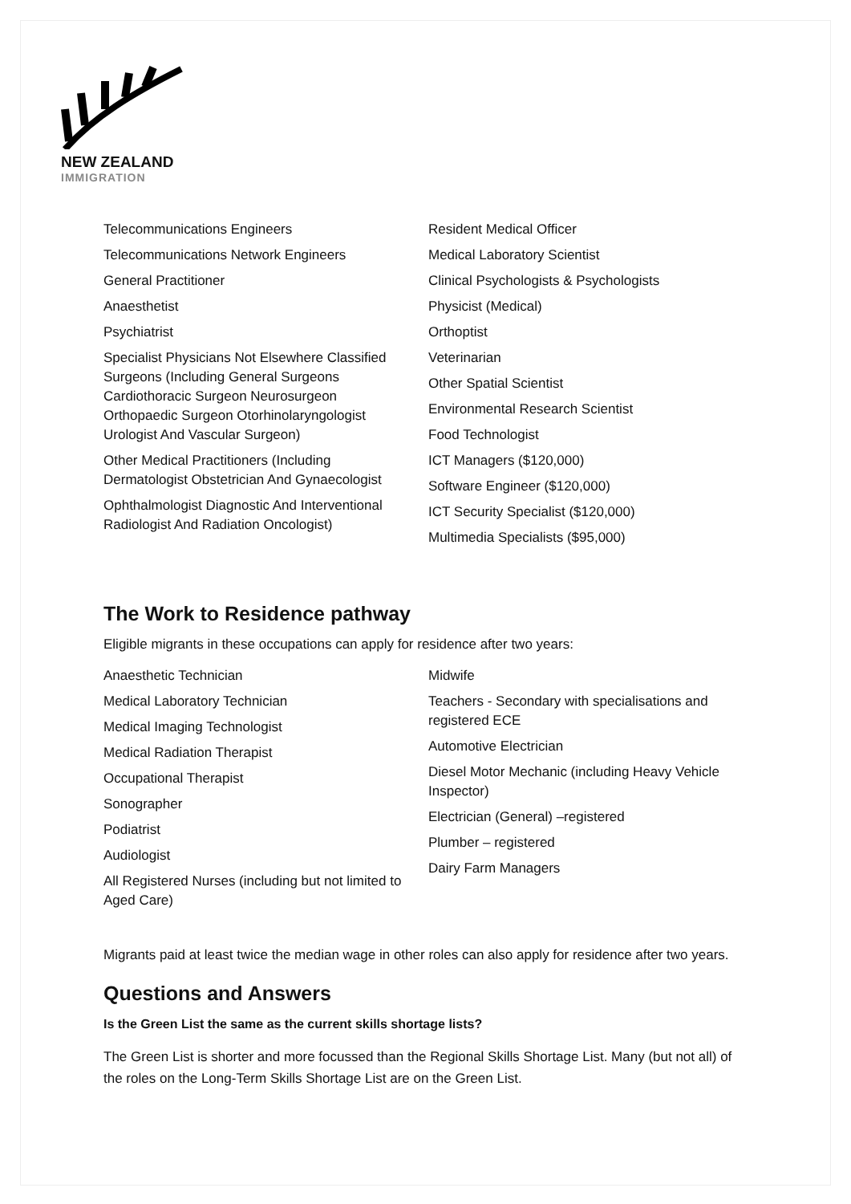NEW ZEALAND
IMMIGRATION
Telecommunications Engineers
Telecommunications Network Engineers
General Practitioner
Anaesthetist
Psychiatrist
Specialist Physicians Not Elsewhere Classified Surgeons (Including General Surgeons Cardiothoracic Surgeon Neurosurgeon Orthopaedic Surgeon Otorhinolaryngologist Urologist And Vascular Surgeon)
Other Medical Practitioners (Including Dermatologist Obstetrician And Gynaecologist
Ophthalmologist Diagnostic And Interventional Radiologist And Radiation Oncologist)
Resident Medical Officer
Medical Laboratory Scientist
Clinical Psychologists & Psychologists
Physicist (Medical)
Orthoptist
Veterinarian
Other Spatial Scientist
Environmental Research Scientist
Food Technologist
ICT Managers ($120,000)
Software Engineer ($120,000)
ICT Security Specialist ($120,000)
Multimedia Specialists ($95,000)
The Work to Residence pathway
Eligible migrants in these occupations can apply for residence after two years:
Anaesthetic Technician
Medical Laboratory Technician
Medical Imaging Technologist
Medical Radiation Therapist
Occupational Therapist
Sonographer
Podiatrist
Audiologist
All Registered Nurses (including but not limited to Aged Care)
Midwife
Teachers - Secondary with specialisations and registered ECE
Automotive Electrician
Diesel Motor Mechanic (including Heavy Vehicle Inspector)
Electrician (General) –registered
Plumber – registered
Dairy Farm Managers
Migrants paid at least twice the median wage in other roles can also apply for residence after two years.
Questions and Answers
Is the Green List the same as the current skills shortage lists?
The Green List is shorter and more focussed than the Regional Skills Shortage List. Many (but not all) of the roles on the Long-Term Skills Shortage List are on the Green List.